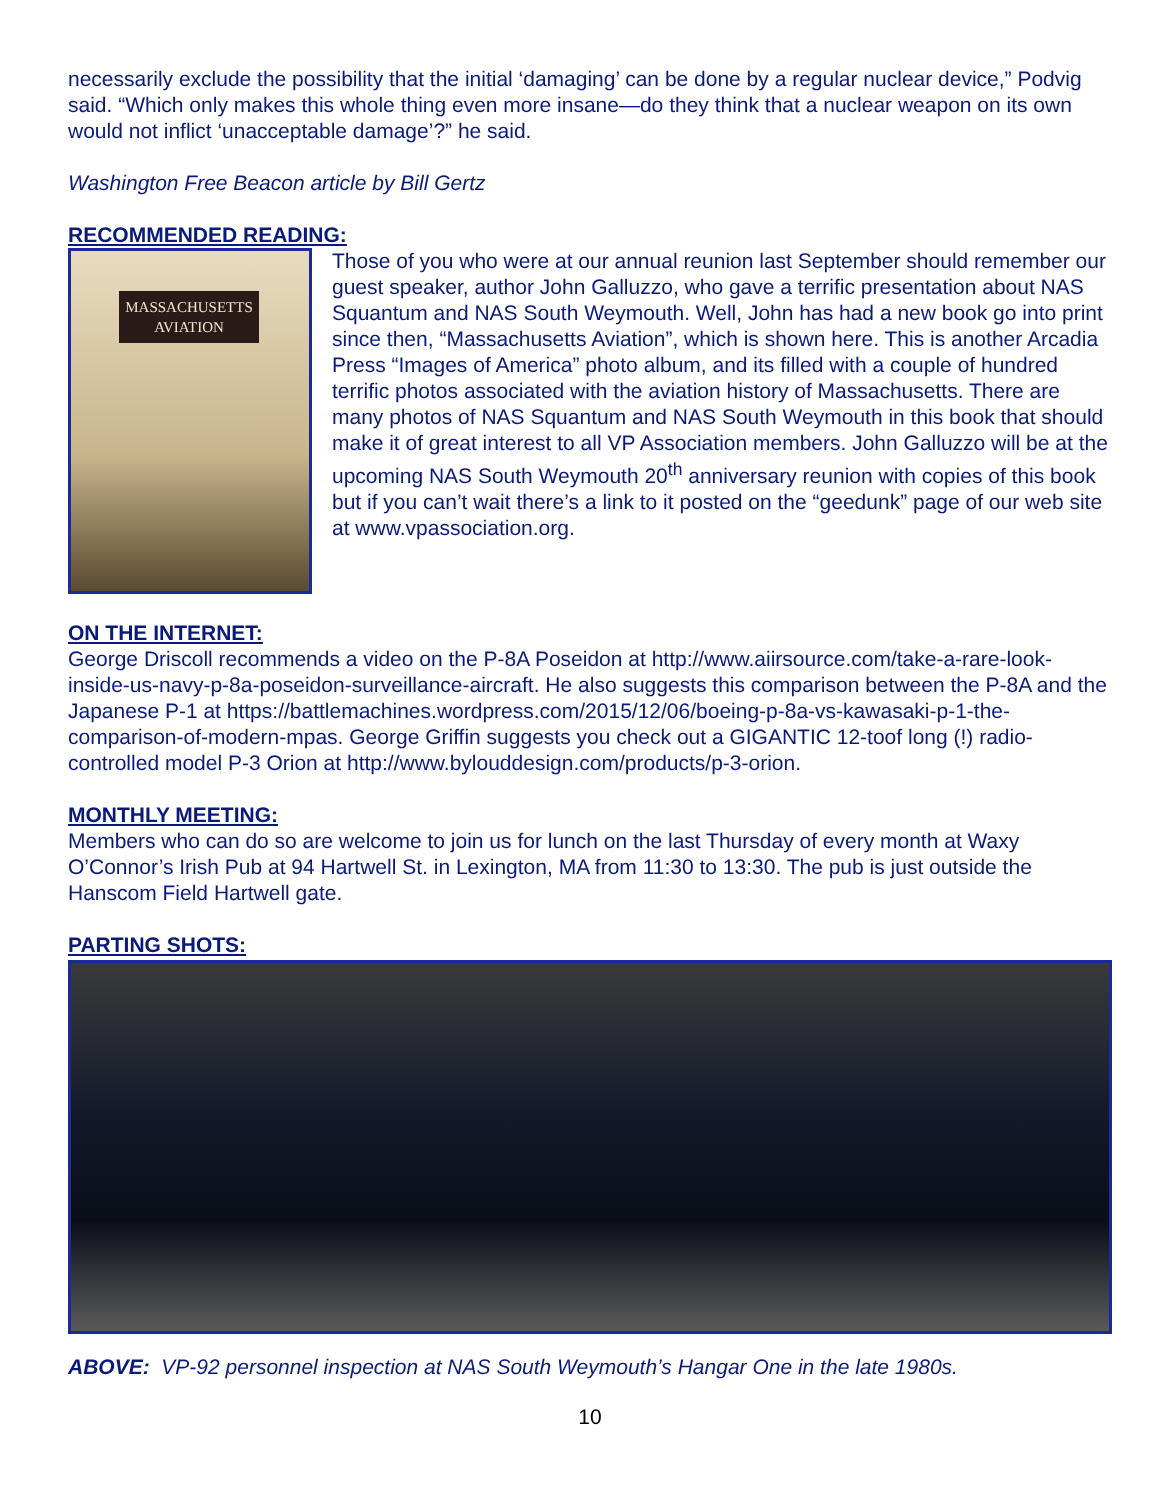necessarily exclude the possibility that the initial ‘damaging’ can be done by a regular nuclear device,” Podvig said. “Which only makes this whole thing even more insane—do they think that a nuclear weapon on its own would not inflict ‘unacceptable damage’?” he said.
Washington Free Beacon article by Bill Gertz
RECOMMENDED READING:
MASSACHUSETTS AVIATION
Those of you who were at our annual reunion last September should remember our guest speaker, author John Galluzzo, who gave a terrific presentation about NAS Squantum and NAS South Weymouth. Well, John has had a new book go into print since then, “Massachusetts Aviation”, which is shown here. This is another Arcadia Press “Images of America” photo album, and its filled with a couple of hundred terrific photos associated with the aviation history of Massachusetts. There are many photos of NAS Squantum and NAS South Weymouth in this book that should make it of great interest to all VP Association members. John Galluzzo will be at the upcoming NAS South Weymouth 20<sup>th</sup> anniversary reunion with copies of this book but if you can’t wait there’s a link to it posted on the “geedunk” page of our web site at www.vpassociation.org.
ON THE INTERNET:
George Driscoll recommends a video on the P-8A Poseidon at http://www.aiirsource.com/take-a-rare-look-inside-us-navy-p-8a-poseidon-surveillance-aircraft. He also suggests this comparison between the P-8A and the Japanese P-1 at https://battlemachines.wordpress.com/2015/12/06/boeing-p-8a-vs-kawasaki-p-1-the-comparison-of-modern-mpas. George Griffin suggests you check out a GIGANTIC 12-toof long (!) radio-controlled model P-3 Orion at http://www.bylouddesign.com/products/p-3-orion.
MONTHLY MEETING:
Members who can do so are welcome to join us for lunch on the last Thursday of every month at Waxy O’Connor’s Irish Pub at 94 Hartwell St. in Lexington, MA from 11:30 to 13:30. The pub is just outside the Hanscom Field Hartwell gate.
PARTING SHOTS:
ABOVE: VP-92 personnel inspection at NAS South Weymouth’s Hangar One in the late 1980s.
10